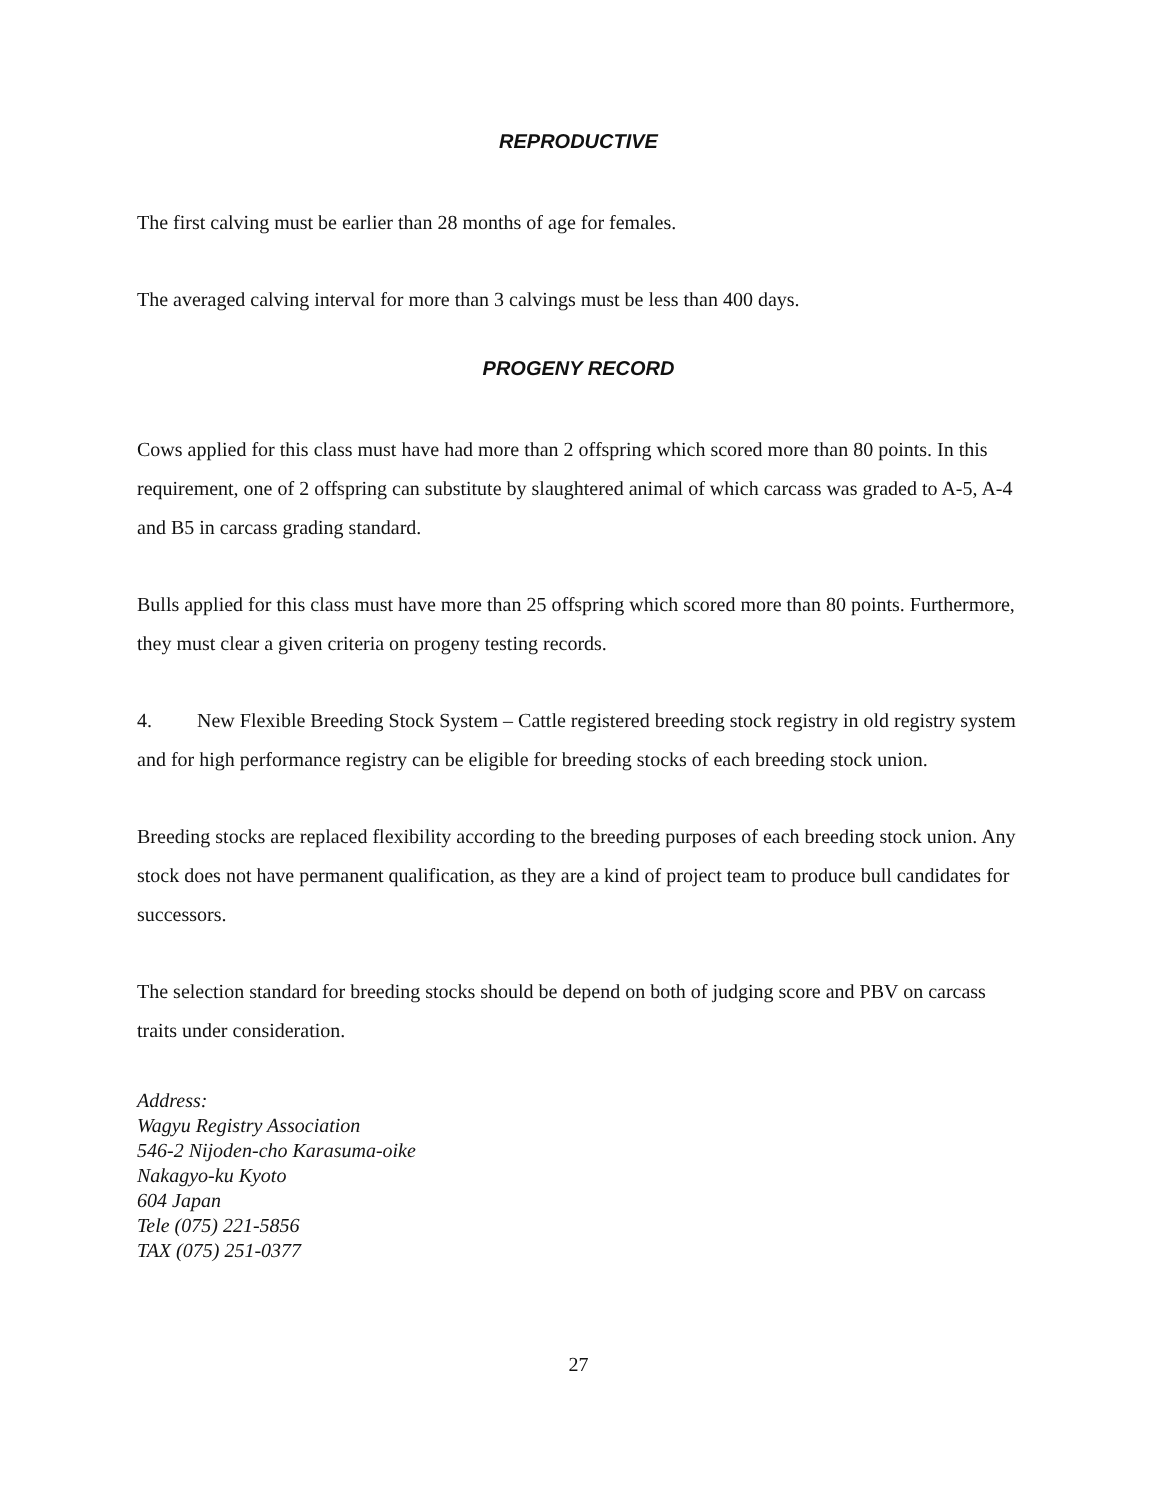REPRODUCTIVE
The first calving must be earlier than 28 months of age for females.
The averaged calving interval for more than 3 calvings must be less than 400 days.
PROGENY RECORD
Cows applied for this class must have had more than 2 offspring which scored more than 80 points. In this requirement, one of 2 offspring can substitute by slaughtered animal of which carcass was graded to A-5, A-4 and B5 in carcass grading standard.
Bulls applied for this class must have more than 25 offspring which scored more than 80 points. Furthermore, they must clear a given criteria on progeny testing records.
4. New Flexible Breeding Stock System – Cattle registered breeding stock registry in old registry system and for high performance registry can be eligible for breeding stocks of each breeding stock union.
Breeding stocks are replaced flexibility according to the breeding purposes of each breeding stock union. Any stock does not have permanent qualification, as they are a kind of project team to produce bull candidates for successors.
The selection standard for breeding stocks should be depend on both of judging score and PBV on carcass traits under consideration.
Address:
Wagyu Registry Association
546-2 Nijoden-cho Karasuma-oike
Nakagyo-ku Kyoto
604 Japan
Tele (075) 221-5856
TAX (075) 251-0377
27